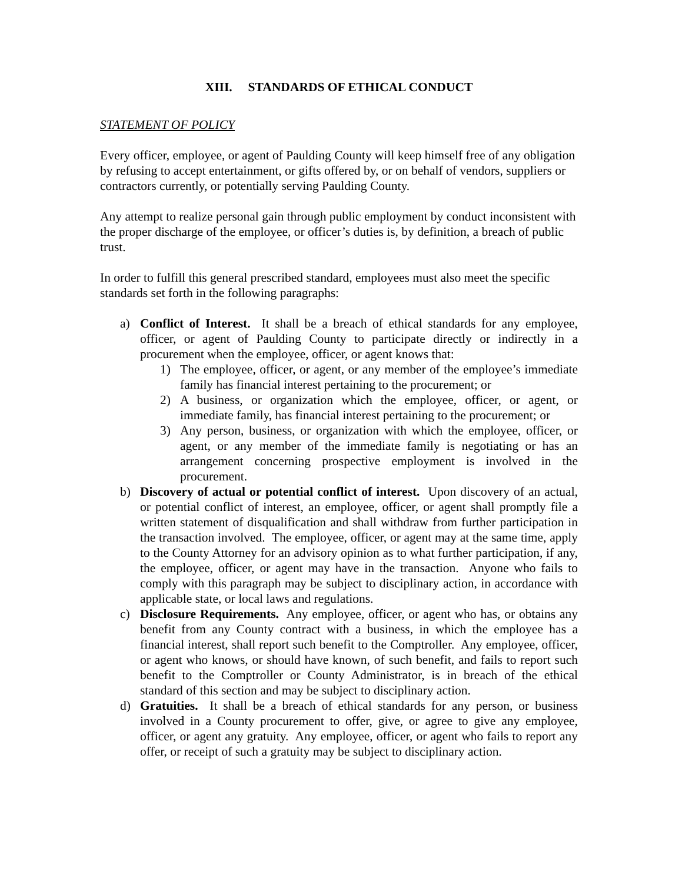XIII. STANDARDS OF ETHICAL CONDUCT
STATEMENT OF POLICY
Every officer, employee, or agent of Paulding County will keep himself free of any obligation by refusing to accept entertainment, or gifts offered by, or on behalf of vendors, suppliers or contractors currently, or potentially serving Paulding County.
Any attempt to realize personal gain through public employment by conduct inconsistent with the proper discharge of the employee, or officer’s duties is, by definition, a breach of public trust.
In order to fulfill this general prescribed standard, employees must also meet the specific standards set forth in the following paragraphs:
a) Conflict of Interest. It shall be a breach of ethical standards for any employee, officer, or agent of Paulding County to participate directly or indirectly in a procurement when the employee, officer, or agent knows that:
1) The employee, officer, or agent, or any member of the employee’s immediate family has financial interest pertaining to the procurement; or
2) A business, or organization which the employee, officer, or agent, or immediate family, has financial interest pertaining to the procurement; or
3) Any person, business, or organization with which the employee, officer, or agent, or any member of the immediate family is negotiating or has an arrangement concerning prospective employment is involved in the procurement.
b) Discovery of actual or potential conflict of interest. Upon discovery of an actual, or potential conflict of interest, an employee, officer, or agent shall promptly file a written statement of disqualification and shall withdraw from further participation in the transaction involved. The employee, officer, or agent may at the same time, apply to the County Attorney for an advisory opinion as to what further participation, if any, the employee, officer, or agent may have in the transaction. Anyone who fails to comply with this paragraph may be subject to disciplinary action, in accordance with applicable state, or local laws and regulations.
c) Disclosure Requirements. Any employee, officer, or agent who has, or obtains any benefit from any County contract with a business, in which the employee has a financial interest, shall report such benefit to the Comptroller. Any employee, officer, or agent who knows, or should have known, of such benefit, and fails to report such benefit to the Comptroller or County Administrator, is in breach of the ethical standard of this section and may be subject to disciplinary action.
d) Gratuities. It shall be a breach of ethical standards for any person, or business involved in a County procurement to offer, give, or agree to give any employee, officer, or agent any gratuity. Any employee, officer, or agent who fails to report any offer, or receipt of such a gratuity may be subject to disciplinary action.